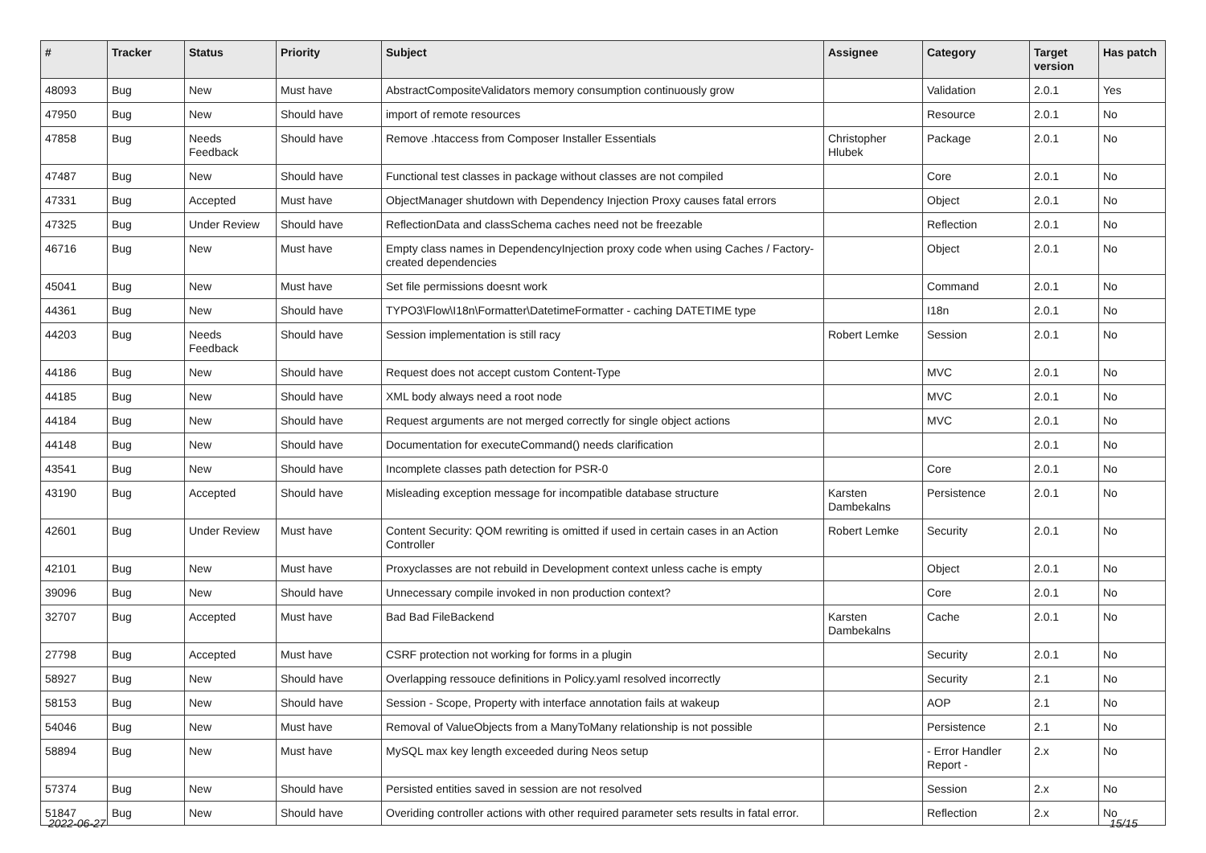| # | Tracker | Status | Priority | Subject | Assignee | Category | Target version | Has patch |
| --- | --- | --- | --- | --- | --- | --- | --- | --- |
| 48093 | Bug | New | Must have | AbstractCompositeValidators memory consumption continuously grow | | Validation | 2.0.1 | Yes |
| 47950 | Bug | New | Should have | import of remote resources | | Resource | 2.0.1 | No |
| 47858 | Bug | Needs Feedback | Should have | Remove .htaccess from Composer Installer Essentials | Christopher Hlubek | Package | 2.0.1 | No |
| 47487 | Bug | New | Should have | Functional test classes in package without classes are not compiled | | Core | 2.0.1 | No |
| 47331 | Bug | Accepted | Must have | ObjectManager shutdown with Dependency Injection Proxy causes fatal errors | | Object | 2.0.1 | No |
| 47325 | Bug | Under Review | Should have | ReflectionData and classSchema caches need not be freezable | | Reflection | 2.0.1 | No |
| 46716 | Bug | New | Must have | Empty class names in DependencyInjection proxy code when using Caches / Factory-created dependencies | | Object | 2.0.1 | No |
| 45041 | Bug | New | Must have | Set file permissions doesnt work | | Command | 2.0.1 | No |
| 44361 | Bug | New | Should have | TYPO3\Flow\I18n\Formatter\DatetimeFormatter - caching DATETIME type | | I18n | 2.0.1 | No |
| 44203 | Bug | Needs Feedback | Should have | Session implementation is still racy | Robert Lemke | Session | 2.0.1 | No |
| 44186 | Bug | New | Should have | Request does not accept custom Content-Type | | MVC | 2.0.1 | No |
| 44185 | Bug | New | Should have | XML body always need a root node | | MVC | 2.0.1 | No |
| 44184 | Bug | New | Should have | Request arguments are not merged correctly for single object actions | | MVC | 2.0.1 | No |
| 44148 | Bug | New | Should have | Documentation for executeCommand() needs clarification | | | 2.0.1 | No |
| 43541 | Bug | New | Should have | Incomplete classes path detection for PSR-0 | | Core | 2.0.1 | No |
| 43190 | Bug | Accepted | Should have | Misleading exception message for incompatible database structure | Karsten Dambekalns | Persistence | 2.0.1 | No |
| 42601 | Bug | Under Review | Must have | Content Security: QOM rewriting is omitted if used in certain cases in an Action Controller | Robert Lemke | Security | 2.0.1 | No |
| 42101 | Bug | New | Must have | Proxyclasses are not rebuild in Development context unless cache is empty | | Object | 2.0.1 | No |
| 39096 | Bug | New | Should have | Unnecessary compile invoked in non production context? | | Core | 2.0.1 | No |
| 32707 | Bug | Accepted | Must have | Bad Bad FileBackend | Karsten Dambekalns | Cache | 2.0.1 | No |
| 27798 | Bug | Accepted | Must have | CSRF protection not working for forms in a plugin | | Security | 2.0.1 | No |
| 58927 | Bug | New | Should have | Overlapping ressouce definitions in Policy.yaml resolved incorrectly | | Security | 2.1 | No |
| 58153 | Bug | New | Should have | Session - Scope, Property with interface annotation fails at wakeup | | AOP | 2.1 | No |
| 54046 | Bug | New | Must have | Removal of ValueObjects from a ManyToMany relationship is not possible | | Persistence | 2.1 | No |
| 58894 | Bug | New | Must have | MySQL max key length exceeded during Neos setup | | - Error Handler Report - | 2.x | No |
| 57374 | Bug | New | Should have | Persisted entities saved in session are not resolved | | Session | 2.x | No |
| 51847 | Bug | New | Should have | Overiding controller actions with other required parameter sets results in fatal error. | | Reflection | 2.x | No |
2022-06-27 15/15